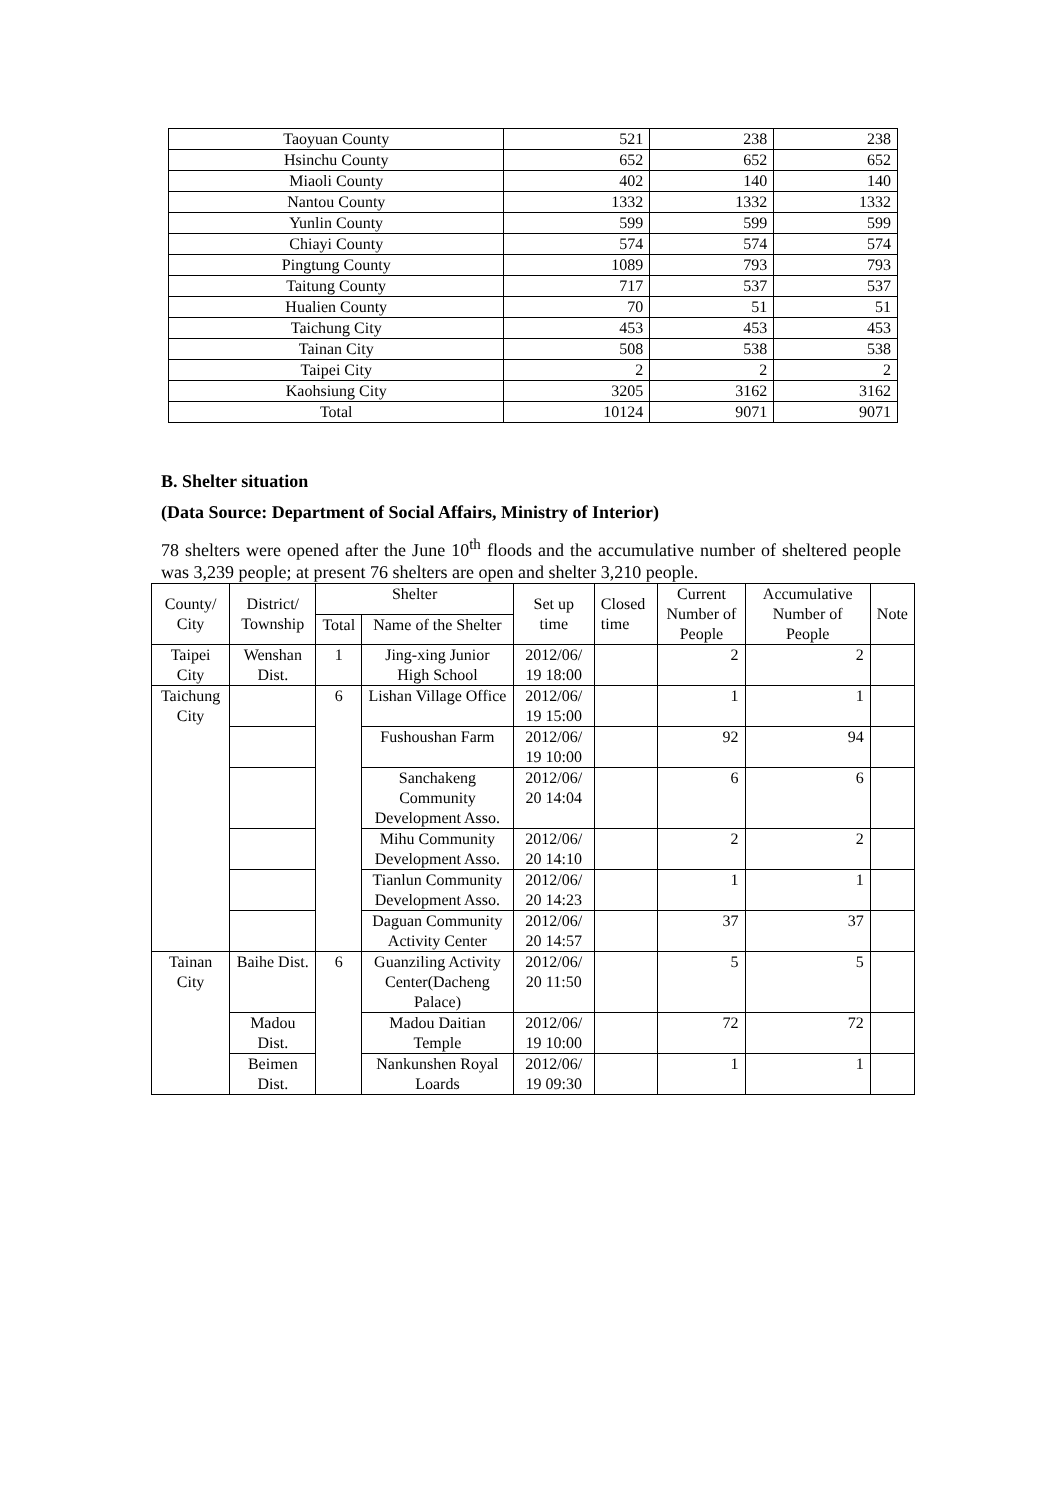| Taoyuan County | 521 | 238 | 238 |
| Hsinchu County | 652 | 652 | 652 |
| Miaoli County | 402 | 140 | 140 |
| Nantou County | 1332 | 1332 | 1332 |
| Yunlin County | 599 | 599 | 599 |
| Chiayi County | 574 | 574 | 574 |
| Pingtung County | 1089 | 793 | 793 |
| Taitung County | 717 | 537 | 537 |
| Hualien County | 70 | 51 | 51 |
| Taichung City | 453 | 453 | 453 |
| Tainan City | 508 | 538 | 538 |
| Taipei City | 2 | 2 | 2 |
| Kaohsiung City | 3205 | 3162 | 3162 |
| Total | 10124 | 9071 | 9071 |
B. Shelter situation
(Data Source: Department of Social Affairs, Ministry of Interior)
78 shelters were opened after the June 10<sup>th</sup> floods and the accumulative number of sheltered people was 3,239 people; at present 76 shelters are open and shelter 3,210 people.
| County/ City | District/ Township | Shelter | | Set up time | Closed time | Current Number of People | Accumulative Number of People | Note |
| --- | --- | --- | --- | --- | --- | --- | --- | --- |
| | | Total | Name of the Shelter | | | | | |
| Taipei City | Wenshan Dist. | 1 | Jing-xing Junior High School | 2012/06/ 19 18:00 | | 2 | 2 | |
| Taichung City | | 6 | Lishan Village Office | 2012/06/ 19 15:00 | | 1 | 1 | |
| | | | Fushoushan Farm | 2012/06/ 19 10:00 | | 92 | 94 | |
| | | | Sanchakeng Community Development Asso. | 2012/06/ 20 14:04 | | 6 | 6 | |
| | | | Mihu Community Development Asso. | 2012/06/ 20 14:10 | | 2 | 2 | |
| | | | Tianlun Community Development Asso. | 2012/06/ 20 14:23 | | 1 | 1 | |
| | | | Daguan Community Activity Center | 2012/06/ 20 14:57 | | 37 | 37 | |
| Tainan City | Baihe Dist. | 6 | Guanziling Activity Center(Dacheng Palace) | 2012/06/ 20 11:50 | | 5 | 5 | |
| | Madou Dist. | | Madou Daitian Temple | 2012/06/ 19 10:00 | | 72 | 72 | |
| | Beimen Dist. | | Nankunshen Royal Loards | 2012/06/ 19 09:30 | | 1 | 1 | |